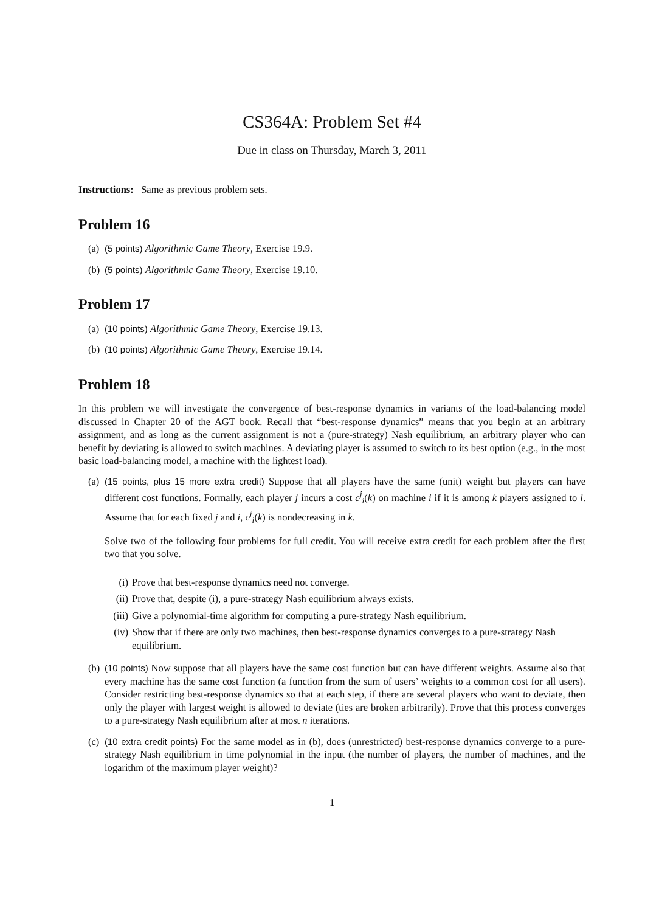CS364A: Problem Set #4
Due in class on Thursday, March 3, 2011
Instructions: Same as previous problem sets.
Problem 16
(a) (5 points) Algorithmic Game Theory, Exercise 19.9.
(b) (5 points) Algorithmic Game Theory, Exercise 19.10.
Problem 17
(a) (10 points) Algorithmic Game Theory, Exercise 19.13.
(b) (10 points) Algorithmic Game Theory, Exercise 19.14.
Problem 18
In this problem we will investigate the convergence of best-response dynamics in variants of the load-balancing model discussed in Chapter 20 of the AGT book. Recall that “best-response dynamics” means that you begin at an arbitrary assignment, and as long as the current assignment is not a (pure-strategy) Nash equilibrium, an arbitrary player who can benefit by deviating is allowed to switch machines. A deviating player is assumed to switch to its best option (e.g., in the most basic load-balancing model, a machine with the lightest load).
(a)
(15 points, plus 15 more extra credit) Suppose that all players have the same (unit) weight but players can have different cost functions. Formally, each player j incurs a cost c<sup>j</sup><sub>i</sub>(k) on machine i if it is among k players assigned to i. Assume that for each fixed j and i, c<sup>j</sup><sub>i</sub>(k) is nondecreasing in k.
Solve two of the following four problems for full credit. You will receive extra credit for each problem after the first two that you solve.
(i) Prove that best-response dynamics need not converge.
(ii) Prove that, despite (i), a pure-strategy Nash equilibrium always exists.
(iii) Give a polynomial-time algorithm for computing a pure-strategy Nash equilibrium.
(iv) Show that if there are only two machines, then best-response dynamics converges to a pure-strategy Nash equilibrium.
(b) (10 points) Now suppose that all players have the same cost function but can have different weights. Assume also that every machine has the same cost function (a function from the sum of users’ weights to a common cost for all users). Consider restricting best-response dynamics so that at each step, if there are several players who want to deviate, then only the player with largest weight is allowed to deviate (ties are broken arbitrarily). Prove that this process converges to a pure-strategy Nash equilibrium after at most n iterations.
(c) (10 extra credit points) For the same model as in (b), does (unrestricted) best-response dynamics converge to a pure-strategy Nash equilibrium in time polynomial in the input (the number of players, the number of machines, and the logarithm of the maximum player weight)?
1